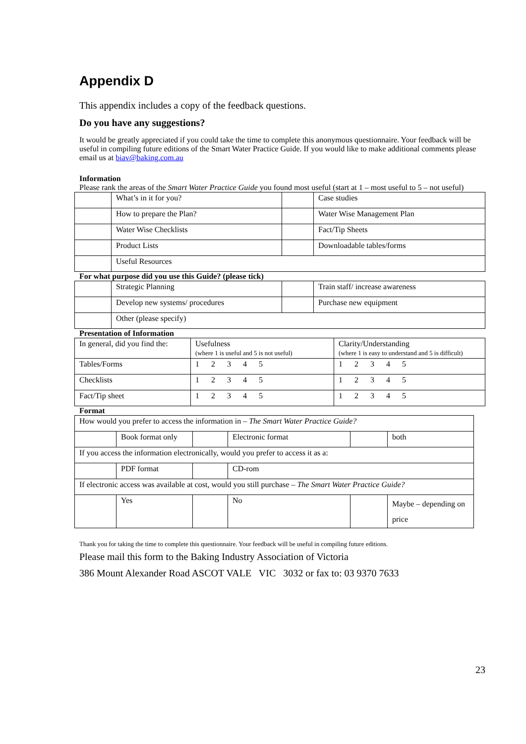Appendix D
This appendix includes a copy of the feedback questions.
Do you have any suggestions?
It would be greatly appreciated if you could take the time to complete this anonymous questionnaire. Your feedback will be useful in compiling future editions of the Smart Water Practice Guide. If you would like to make additional comments please email us at biav@baking.com.au
Information
Please rank the areas of the Smart Water Practice Guide you found most useful (start at 1 – most useful to 5 – not useful)
| | What’s in it for you? | | Case studies |
| | How to prepare the Plan? | | Water Wise Management Plan |
| | Water Wise Checklists | | Fact/Tip Sheets |
| | Product Lists | | Downloadable tables/forms |
| | Useful Resources | | |
For what purpose did you use this Guide? (please tick)
| | Strategic Planning | | Train staff/ increase awareness |
| | Develop new systems/ procedures | | Purchase new equipment |
| | Other (please specify) | | |
Presentation of Information
| In general, did you find the: | Usefulness (where 1 is useful and 5 is not useful) | Clarity/Understanding (where 1 is easy to understand and 5 is difficult) |
| Tables/Forms | 1 2 3 4 5 | 1 2 3 4 5 |
| Checklists | 1 2 3 4 5 | 1 2 3 4 5 |
| Fact/Tip sheet | 1 2 3 4 5 | 1 2 3 4 5 |
Format
| How would you prefer to access the information in – The Smart Water Practice Guide? | | | | | |
| | Book format only | | Electronic format | | both |
| If you access the information electronically, would you prefer to access it as a: | | | | | |
| | PDF format | | CD-rom | | |
| If electronic access was available at cost, would you still purchase – The Smart Water Practice Guide? | | | | | |
| | Yes | | No | | Maybe – depending on price |
Thank you for taking the time to complete this questionnaire. Your feedback will be useful in compiling future editions.
Please mail this form to the Baking Industry Association of Victoria
386 Mount Alexander Road ASCOT VALE VIC 3032 or fax to: 03 9370 7633
23